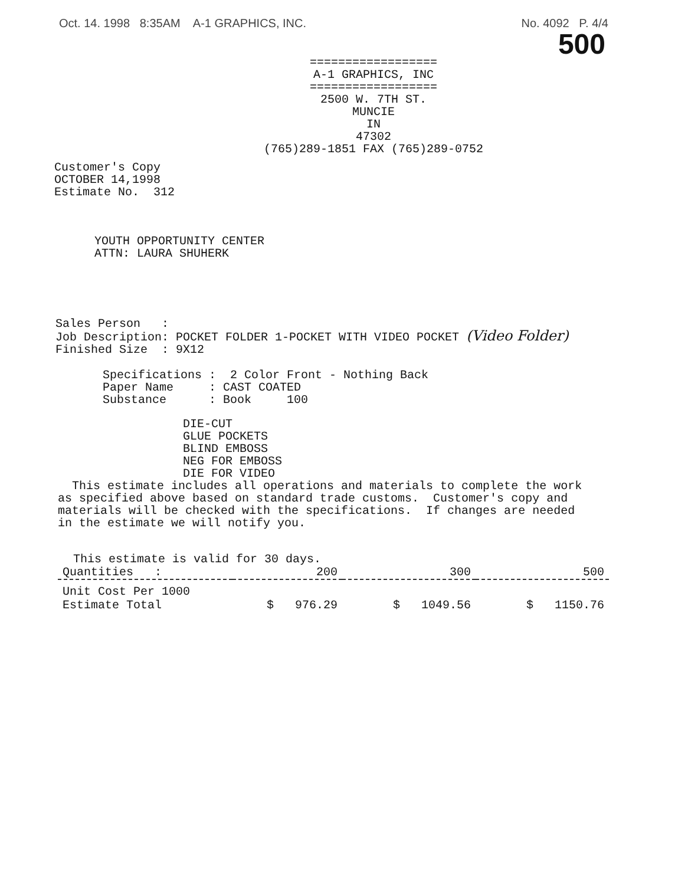Oct. 14. 1998 8:35AM A-1 GRAPHICS, INC. No. 4092 P. 4/4
500
==================
A-1 GRAPHICS, INC
==================
2500 W. 7TH ST.
MUNCIE
IN
47302
(765)289-1851 FAX (765)289-0752
Customer's Copy
OCTOBER 14,1998
Estimate No. 312
YOUTH OPPORTUNITY CENTER
ATTN: LAURA SHUHERK
Sales Person   :
Job Description: POCKET FOLDER 1-POCKET WITH VIDEO POCKET (Video Folder)
Finished Size  : 9X12
Specifications :  2 Color Front - Nothing Back
Paper Name     : CAST COATED
Substance      : Book     100
DIE-CUT
GLUE POCKETS
BLIND EMBOSS
NEG FOR EMBOSS
DIE FOR VIDEO
  This estimate includes all operations and materials to complete the work
as specified above based on standard trade customs.  Customer's copy and
materials will be checked with the specifications.  If changes are needed
in the estimate we will notify you.
This estimate is valid for 30 days.
| Quantities : | 200 | 300 | 500 |
| --- | --- | --- | --- |
| Unit Cost Per 1000 | | | |
| Estimate Total | $ 976.29 | $ 1049.56 | $ 1150.76 |